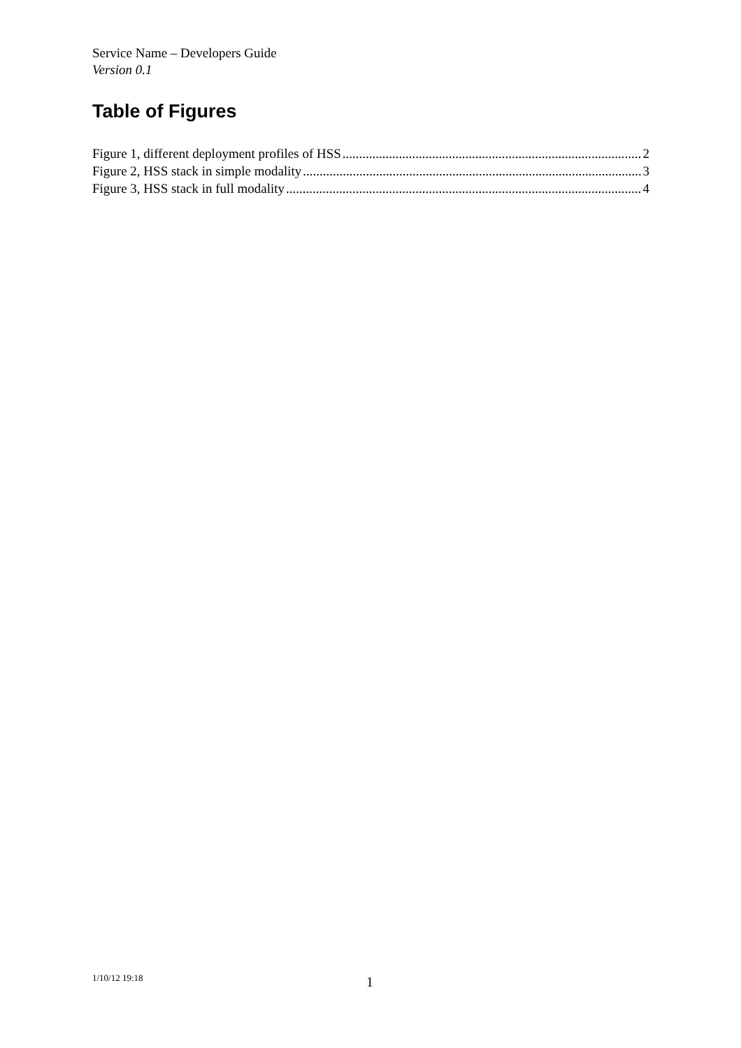Service Name – Developers Guide
Version 0.1
Table of Figures
Figure 1, different deployment profiles of HSS 2
Figure 2, HSS stack in simple modality 3
Figure 3, HSS stack in full modality 4
1/10/12 19:18 1